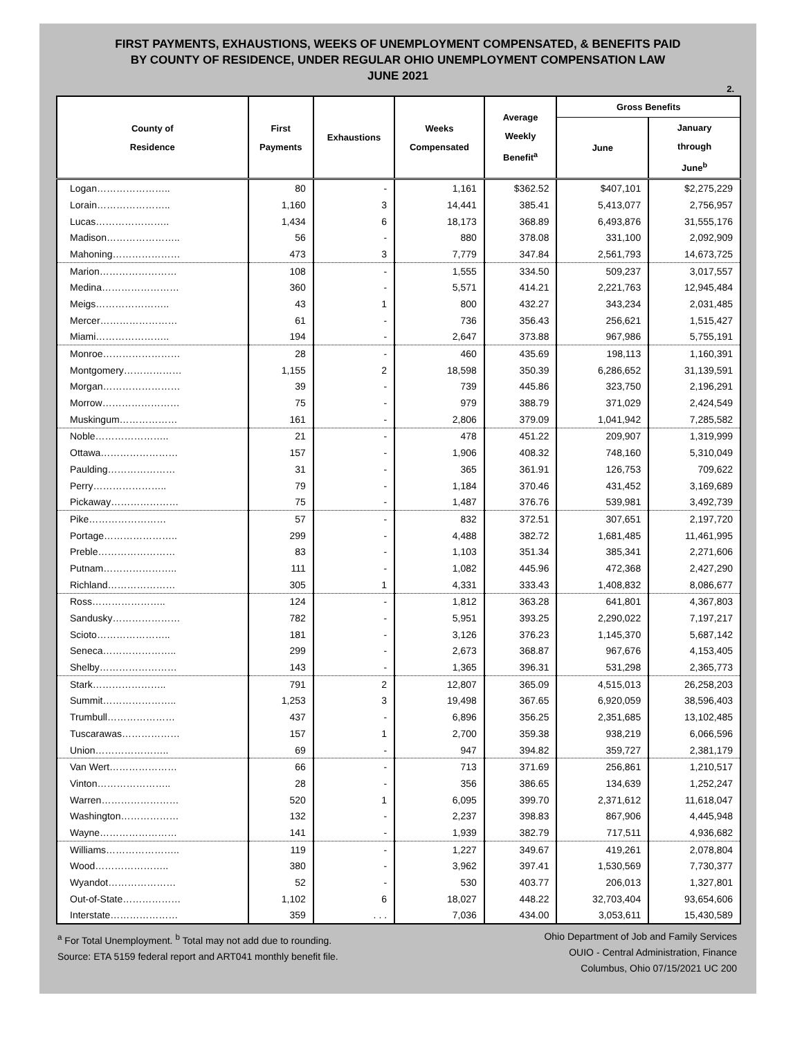FIRST PAYMENTS, EXHAUSTIONS, WEEKS OF UNEMPLOYMENT COMPENSATED, & BENEFITS PAID
BY COUNTY OF RESIDENCE, UNDER REGULAR OHIO UNEMPLOYMENT COMPENSATION LAW
JUNE 2021
2.
| County of Residence | First Payments | Exhaustions | Weeks Compensated | Average Weekly Benefit<sup>a</sup> | Gross Benefits | |
| --- | --- | --- | --- | --- | --- | --- |
| | | | | | June | January through June<sup>b</sup> |
| Logan………………….. | 80 | - | 1,161 | $362.52 | $407,101 | $2,275,229 |
| Lorain………………….. | 1,160 | 3 | 14,441 | 385.41 | 5,413,077 | 2,756,957 |
| Lucas………………….. | 1,434 | 6 | 18,173 | 368.89 | 6,493,876 | 31,555,176 |
| Madison………………….. | 56 | - | 880 | 378.08 | 331,100 | 2,092,909 |
| Mahoning………………… | 473 | 3 | 7,779 | 347.84 | 2,561,793 | 14,673,725 |
| Marion…………………… | 108 | - | 1,555 | 334.50 | 509,237 | 3,017,557 |
| Medina…………………… | 360 | - | 5,571 | 414.21 | 2,221,763 | 12,945,484 |
| Meigs………………….. | 43 | 1 | 800 | 432.27 | 343,234 | 2,031,485 |
| Mercer…………………… | 61 | - | 736 | 356.43 | 256,621 | 1,515,427 |
| Miami………………….. | 194 | - | 2,647 | 373.88 | 967,986 | 5,755,191 |
| Monroe…………………… | 28 | - | 460 | 435.69 | 198,113 | 1,160,391 |
| Montgomery……………… | 1,155 | 2 | 18,598 | 350.39 | 6,286,652 | 31,139,591 |
| Morgan…………………… | 39 | - | 739 | 445.86 | 323,750 | 2,196,291 |
| Morrow…………………… | 75 | - | 979 | 388.79 | 371,029 | 2,424,549 |
| Muskingum……………… | 161 | - | 2,806 | 379.09 | 1,041,942 | 7,285,582 |
| Noble………………….. | 21 | - | 478 | 451.22 | 209,907 | 1,319,999 |
| Ottawa…………………… | 157 | - | 1,906 | 408.32 | 748,160 | 5,310,049 |
| Paulding………………… | 31 | - | 365 | 361.91 | 126,753 | 709,622 |
| Perry………………….. | 79 | - | 1,184 | 370.46 | 431,452 | 3,169,689 |
| Pickaway………………… | 75 | - | 1,487 | 376.76 | 539,981 | 3,492,739 |
| Pike…………………… | 57 | - | 832 | 372.51 | 307,651 | 2,197,720 |
| Portage………………….. | 299 | - | 4,488 | 382.72 | 1,681,485 | 11,461,995 |
| Preble…………………… | 83 | - | 1,103 | 351.34 | 385,341 | 2,271,606 |
| Putnam………………….. | 111 | - | 1,082 | 445.96 | 472,368 | 2,427,290 |
| Richland………………… | 305 | 1 | 4,331 | 333.43 | 1,408,832 | 8,086,677 |
| Ross………………….. | 124 | - | 1,812 | 363.28 | 641,801 | 4,367,803 |
| Sandusky………………… | 782 | - | 5,951 | 393.25 | 2,290,022 | 7,197,217 |
| Scioto………………….. | 181 | - | 3,126 | 376.23 | 1,145,370 | 5,687,142 |
| Seneca………………….. | 299 | - | 2,673 | 368.87 | 967,676 | 4,153,405 |
| Shelby…………………… | 143 | - | 1,365 | 396.31 | 531,298 | 2,365,773 |
| Stark………………….. | 791 | 2 | 12,807 | 365.09 | 4,515,013 | 26,258,203 |
| Summit………………….. | 1,253 | 3 | 19,498 | 367.65 | 6,920,059 | 38,596,403 |
| Trumbull………………… | 437 | - | 6,896 | 356.25 | 2,351,685 | 13,102,485 |
| Tuscarawas……………… | 157 | 1 | 2,700 | 359.38 | 938,219 | 6,066,596 |
| Union………………….. | 69 | - | 947 | 394.82 | 359,727 | 2,381,179 |
| Van Wert………………… | 66 | - | 713 | 371.69 | 256,861 | 1,210,517 |
| Vinton………………….. | 28 | - | 356 | 386.65 | 134,639 | 1,252,247 |
| Warren…………………… | 520 | 1 | 6,095 | 399.70 | 2,371,612 | 11,618,047 |
| Washington……………… | 132 | - | 2,237 | 398.83 | 867,906 | 4,445,948 |
| Wayne…………………… | 141 | - | 1,939 | 382.79 | 717,511 | 4,936,682 |
| Williams………………….. | 119 | - | 1,227 | 349.67 | 419,261 | 2,078,804 |
| Wood………………….. | 380 | - | 3,962 | 397.41 | 1,530,569 | 7,730,377 |
| Wyandot………………… | 52 | - | 530 | 403.77 | 206,013 | 1,327,801 |
| Out-of-State……………… | 1,102 | 6 | 18,027 | 448.22 | 32,703,404 | 93,654,606 |
| Interstate………………… | 359 | . . . | 7,036 | 434.00 | 3,053,611 | 15,430,589 |
<sup>a</sup> For Total Unemployment. <sup>b</sup> Total may not add due to rounding.
Source: ETA 5159 federal report and ART041 monthly benefit file.
Ohio Department of Job and Family Services
OUIO - Central Administration, Finance
Columbus, Ohio 07/15/2021 UC 200